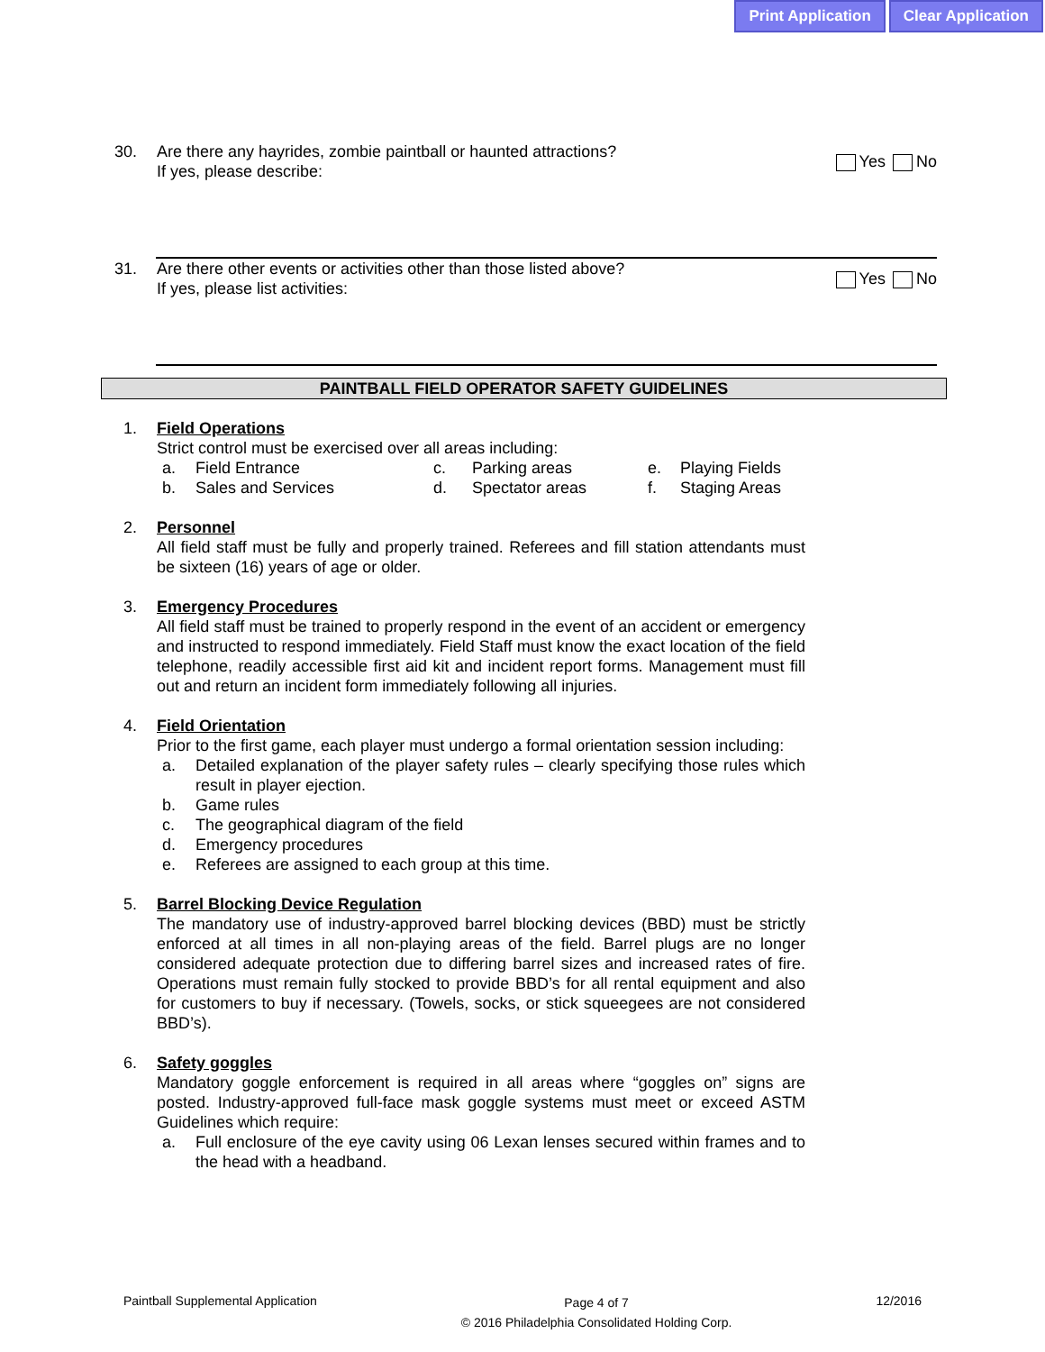Print Application Clear Application
30. Are there any hayrides, zombie paintball or haunted attractions?
If yes, please describe: Yes No
31. Are there other events or activities other than those listed above?
If yes, please list activities: Yes No
PAINTBALL FIELD OPERATOR SAFETY GUIDELINES
1. Field Operations
Strict control must be exercised over all areas including:
a. Field Entrance c. Parking areas e. Playing Fields b. Sales and Services d. Spectator areas f. Staging Areas
2. Personnel
All field staff must be fully and properly trained. Referees and fill station attendants must be sixteen (16) years of age or older.
3. Emergency Procedures
All field staff must be trained to properly respond in the event of an accident or emergency and instructed to respond immediately. Field Staff must know the exact location of the field telephone, readily accessible first aid kit and incident report forms. Management must fill out and return an incident form immediately following all injuries.
4. Field Orientation
Prior to the first game, each player must undergo a formal orientation session including:
a. Detailed explanation of the player safety rules – clearly specifying those rules which result in player ejection.
b. Game rules
c. The geographical diagram of the field
d. Emergency procedures
e. Referees are assigned to each group at this time.
5. Barrel Blocking Device Regulation
The mandatory use of industry-approved barrel blocking devices (BBD) must be strictly enforced at all times in all non-playing areas of the field. Barrel plugs are no longer considered adequate protection due to differing barrel sizes and increased rates of fire. Operations must remain fully stocked to provide BBD’s for all rental equipment and also for customers to buy if necessary. (Towels, socks, or stick squeegees are not considered BBD’s).
6. Safety goggles
Mandatory goggle enforcement is required in all areas where “goggles on” signs are posted. Industry-approved full-face mask goggle systems must meet or exceed ASTM Guidelines which require:
a. Full enclosure of the eye cavity using 06 Lexan lenses secured within frames and to the head with a headband.
Paintball Supplemental Application Page 4 of 7
© 2016 Philadelphia Consolidated Holding Corp. 12/2016